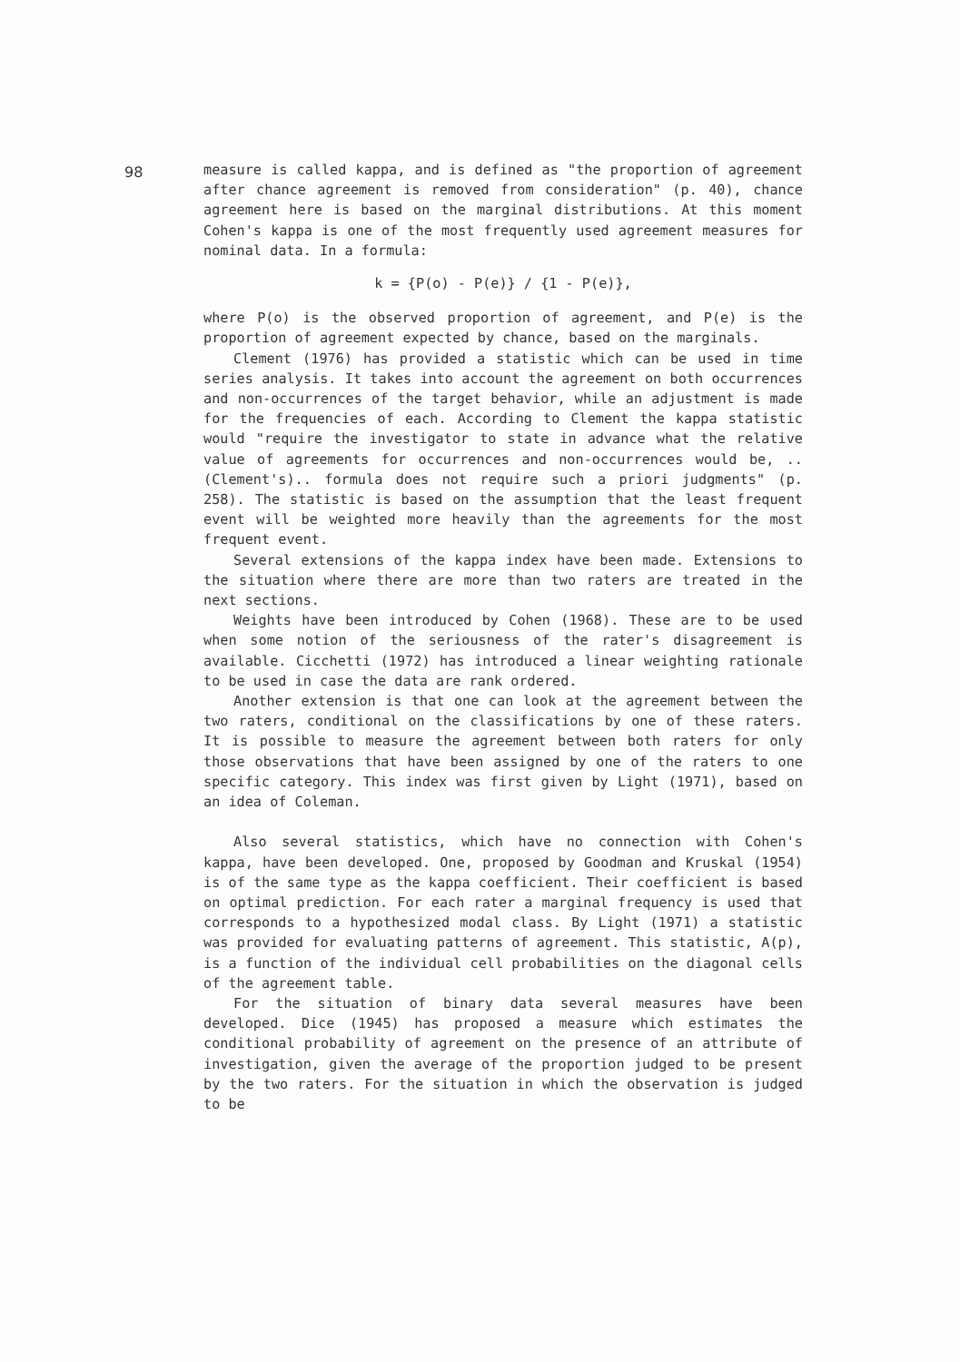98
measure is called kappa, and is defined as "the proportion of agreement after chance agreement is removed from consideration" (p. 40), chance agreement here is based on the marginal distributions. At this moment Cohen's kappa is one of the most frequently used agreement measures for nominal data. In a formula:
k = {P(o) - P(e)} / {1 - P(e)},
where P(o) is the observed proportion of agreement, and P(e) is the proportion of agreement expected by chance, based on the marginals.
Clement (1976) has provided a statistic which can be used in time series analysis. It takes into account the agreement on both occurrences and non-occurrences of the target behavior, while an adjustment is made for the frequencies of each. According to Clement the kappa statistic would "require the investigator to state in advance what the relative value of agreements for occurrences and non-occurrences would be, ..(Clement's).. formula does not require such a priori judgments" (p. 258). The statistic is based on the assumption that the least frequent event will be weighted more heavily than the agreements for the most frequent event.
Several extensions of the kappa index have been made. Extensions to the situation where there are more than two raters are treated in the next sections.
Weights have been introduced by Cohen (1968). These are to be used when some notion of the seriousness of the rater's disagreement is available. Cicchetti (1972) has introduced a linear weighting rationale to be used in case the data are rank ordered.
Another extension is that one can look at the agreement between the two raters, conditional on the classifications by one of these raters. It is possible to measure the agreement between both raters for only those observations that have been assigned by one of the raters to one specific category. This index was first given by Light (1971), based on an idea of Coleman.
Also several statistics, which have no connection with Cohen's kappa, have been developed. One, proposed by Goodman and Kruskal (1954) is of the same type as the kappa coefficient. Their coefficient is based on optimal prediction. For each rater a marginal frequency is used that corresponds to a hypothesized modal class. By Light (1971) a statistic was provided for evaluating patterns of agreement. This statistic, A(p), is a function of the individual cell probabilities on the diagonal cells of the agreement table.
For the situation of binary data several measures have been developed. Dice (1945) has proposed a measure which estimates the conditional probability of agreement on the presence of an attribute of investigation, given the average of the proportion judged to be present by the two raters. For the situation in which the observation is judged to be